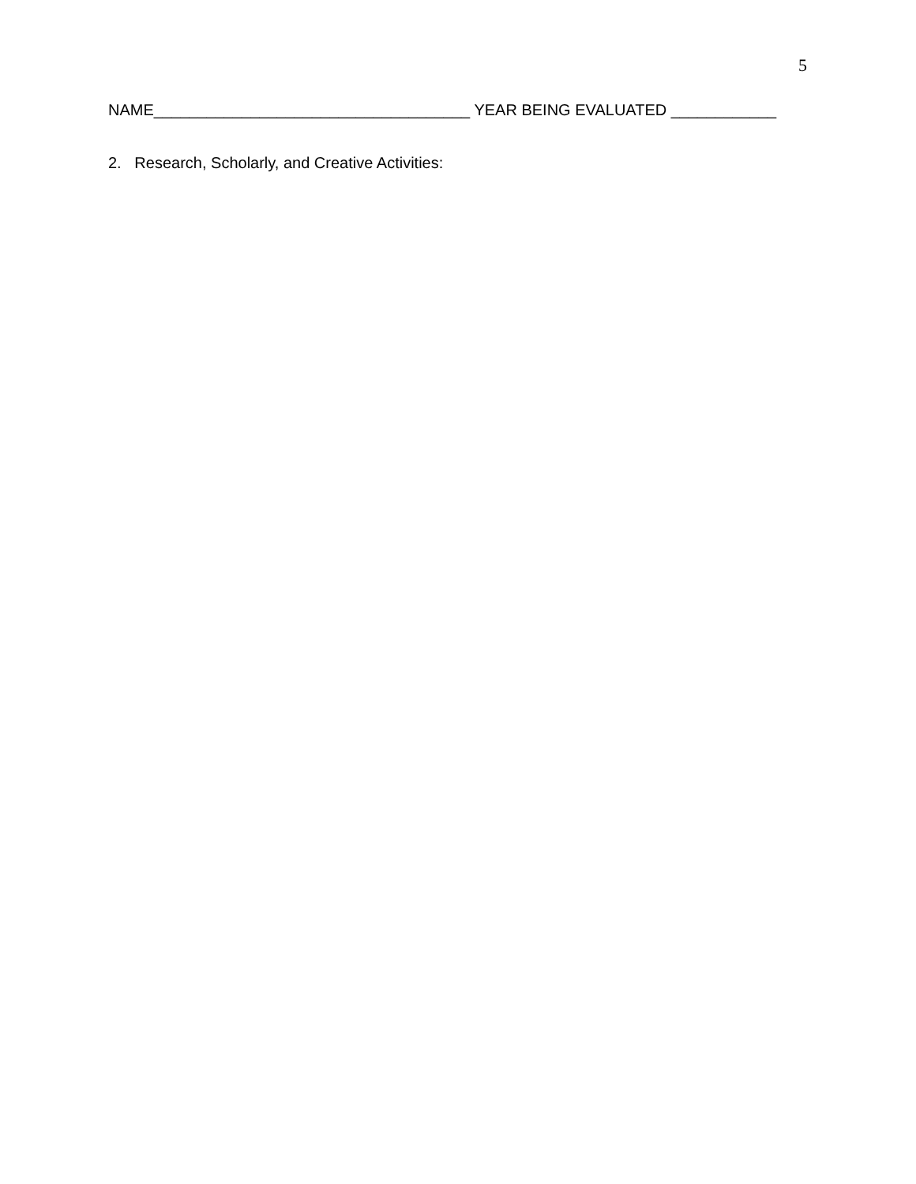5
NAME____________________________________ YEAR BEING EVALUATED ____________
2. Research, Scholarly, and Creative Activities: